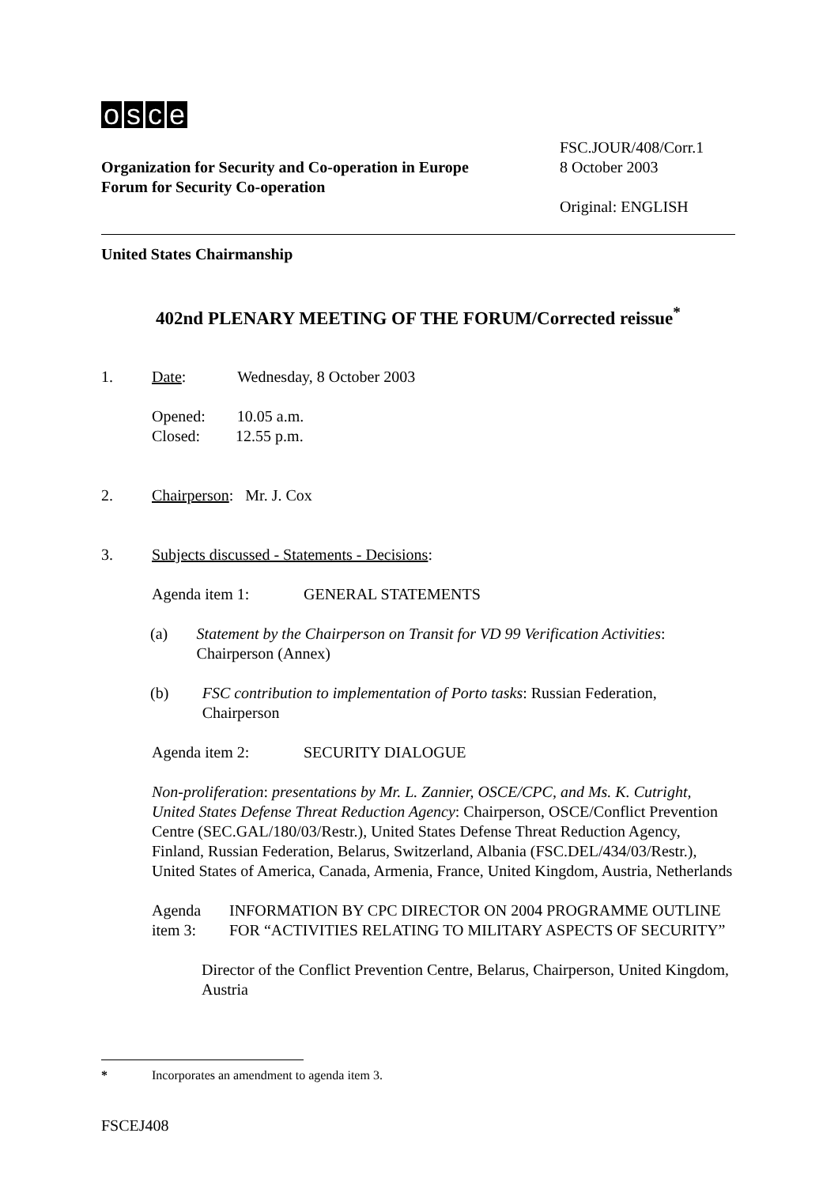osce
Organization for Security and Co-operation in Europe
Forum for Security Co-operation
FSC.JOUR/408/Corr.1
8 October 2003
Original: ENGLISH
United States Chairmanship
402nd PLENARY MEETING OF THE FORUM/Corrected reissue<sup>*</sup>
1. Date: Wednesday, 8 October 2003
Opened: 10.05 a.m.
Closed: 12.55 p.m.
2. Chairperson: Mr. J. Cox
3. Subjects discussed - Statements - Decisions:
Agenda item 1: GENERAL STATEMENTS
(a) Statement by the Chairperson on Transit for VD 99 Verification Activities: Chairperson (Annex)
(b) FSC contribution to implementation of Porto tasks: Russian Federation, Chairperson
Agenda item 2: SECURITY DIALOGUE
Non-proliferation: presentations by Mr. L. Zannier, OSCE/CPC, and Ms. K. Cutright, United States Defense Threat Reduction Agency: Chairperson, OSCE/Conflict Prevention Centre (SEC.GAL/180/03/Restr.), United States Defense Threat Reduction Agency, Finland, Russian Federation, Belarus, Switzerland, Albania (FSC.DEL/434/03/Restr.), United States of America, Canada, Armenia, France, United Kingdom, Austria, Netherlands
Agenda item 3: INFORMATION BY CPC DIRECTOR ON 2004 PROGRAMME OUTLINE FOR “ACTIVITIES RELATING TO MILITARY ASPECTS OF SECURITY”
Director of the Conflict Prevention Centre, Belarus, Chairperson, United Kingdom, Austria
* Incorporates an amendment to agenda item 3.
FSCEJ408